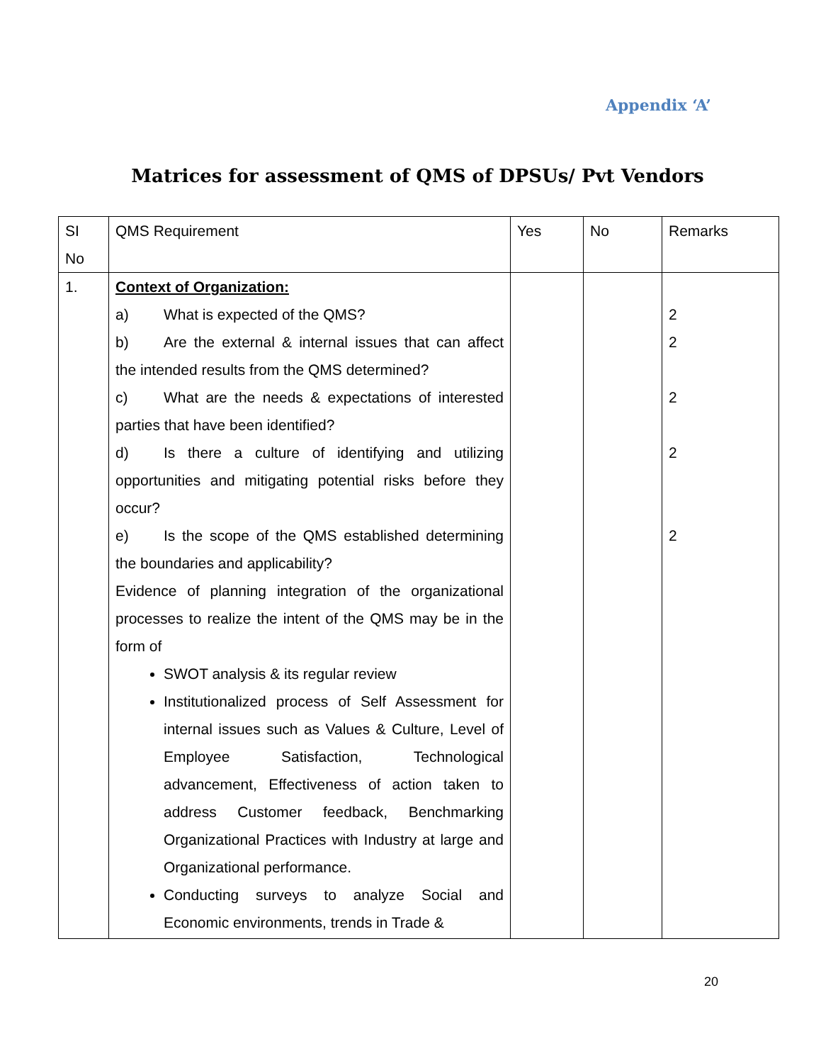Appendix ‘A’
Matrices for assessment of QMS of DPSUs/ Pvt Vendors
| SI No | QMS Requirement | Yes | No | Remarks |
| 1. | Context of Organization: a) What is expected of the QMS? b) Are the external & internal issues that can affect the intended results from the QMS determined? c) What are the needs & expectations of interested parties that have been identified? d) Is there a culture of identifying and utilizing opportunities and mitigating potential risks before they occur? e) Is the scope of the QMS established determining the boundaries and applicability? Evidence of planning integration of the organizational processes to realize the intent of the QMS may be in the form of SWOT analysis & its regular review Institutionalized process of Self Assessment for internal issues such as Values & Culture, Level of Employee Satisfaction, Technological advancement, Effectiveness of action taken to address Customer feedback, Benchmarking Organizational Practices with Industry at large and Organizational performance. Conducting surveys to analyze Social and Economic environments, trends in Trade & | | | 2 2 2 2 2 |
20